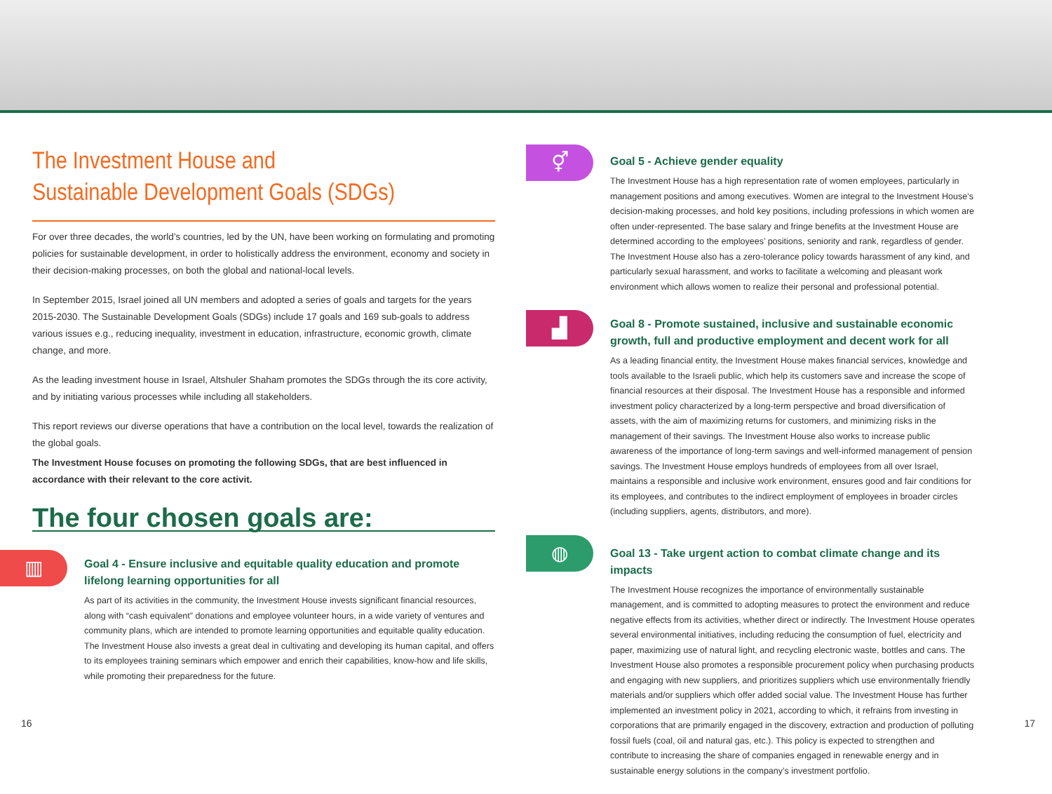The Investment House and
Sustainable Development Goals (SDGs)
For over three decades, the world’s countries, led by the UN, have been working on formulating and promoting policies for sustainable development, in order to holistically address the environment, economy and society in their decision-making processes, on both the global and national-local levels.
In September 2015, Israel joined all UN members and adopted a series of goals and targets for the years 2015-2030. The Sustainable Development Goals (SDGs) include 17 goals and 169 sub-goals to address various issues e.g., reducing inequality, investment in education, infrastructure, economic growth, climate change, and more.
As the leading investment house in Israel, Altshuler Shaham promotes the SDGs through the its core activity, and by initiating various processes while including all stakeholders.
This report reviews our diverse operations that have a contribution on the local level, towards the realization of the global goals.
The Investment House focuses on promoting the following SDGs, that are best influenced in accordance with their relevant to the core activit.
The four chosen goals are:
▥
Goal 4 - Ensure inclusive and equitable quality education and promote lifelong learning opportunities for all
As part of its activities in the community, the Investment House invests significant financial resources, along with “cash equivalent” donations and employee volunteer hours, in a wide variety of ventures and community plans, which are intended to promote learning opportunities and equitable quality education. The Investment House also invests a great deal in cultivating and developing its human capital, and offers to its employees training seminars which empower and enrich their capabilities, know-how and life skills, while promoting their preparedness for the future.
⚥
Goal 5 - Achieve gender equality
The Investment House has a high representation rate of women employees, particularly in management positions and among executives. Women are integral to the Investment House’s decision-making processes, and hold key positions, including professions in which women are often under-represented. The base salary and fringe benefits at the Investment House are determined according to the employees’ positions, seniority and rank, regardless of gender. The Investment House also has a zero-tolerance policy towards harassment of any kind, and particularly sexual harassment, and works to facilitate a welcoming and pleasant work environment which allows women to realize their personal and professional potential.
▟
Goal 8 - Promote sustained, inclusive and sustainable economic growth, full and productive employment and decent work for all
As a leading financial entity, the Investment House makes financial services, knowledge and tools available to the Israeli public, which help its customers save and increase the scope of financial resources at their disposal. The Investment House has a responsible and informed investment policy characterized by a long-term perspective and broad diversification of assets, with the aim of maximizing returns for customers, and minimizing risks in the management of their savings. The Investment House also works to increase public awareness of the importance of long-term savings and well-informed management of pension savings. The Investment House employs hundreds of employees from all over Israel, maintains a responsible and inclusive work environment, ensures good and fair conditions for its employees, and contributes to the indirect employment of employees in broader circles (including suppliers, agents, distributors, and more).
◍
Goal 13 - Take urgent action to combat climate change and its impacts
The Investment House recognizes the importance of environmentally sustainable management, and is committed to adopting measures to protect the environment and reduce negative effects from its activities, whether direct or indirectly. The Investment House operates several environmental initiatives, including reducing the consumption of fuel, electricity and paper, maximizing use of natural light, and recycling electronic waste, bottles and cans. The Investment House also promotes a responsible procurement policy when purchasing products and engaging with new suppliers, and prioritizes suppliers which use environmentally friendly materials and/or suppliers which offer added social value. The Investment House has further implemented an investment policy in 2021, according to which, it refrains from investing in corporations that are primarily engaged in the discovery, extraction and production of polluting fossil fuels (coal, oil and natural gas, etc.). This policy is expected to strengthen and contribute to increasing the share of companies engaged in renewable energy and in sustainable energy solutions in the company’s investment portfolio.
16 17